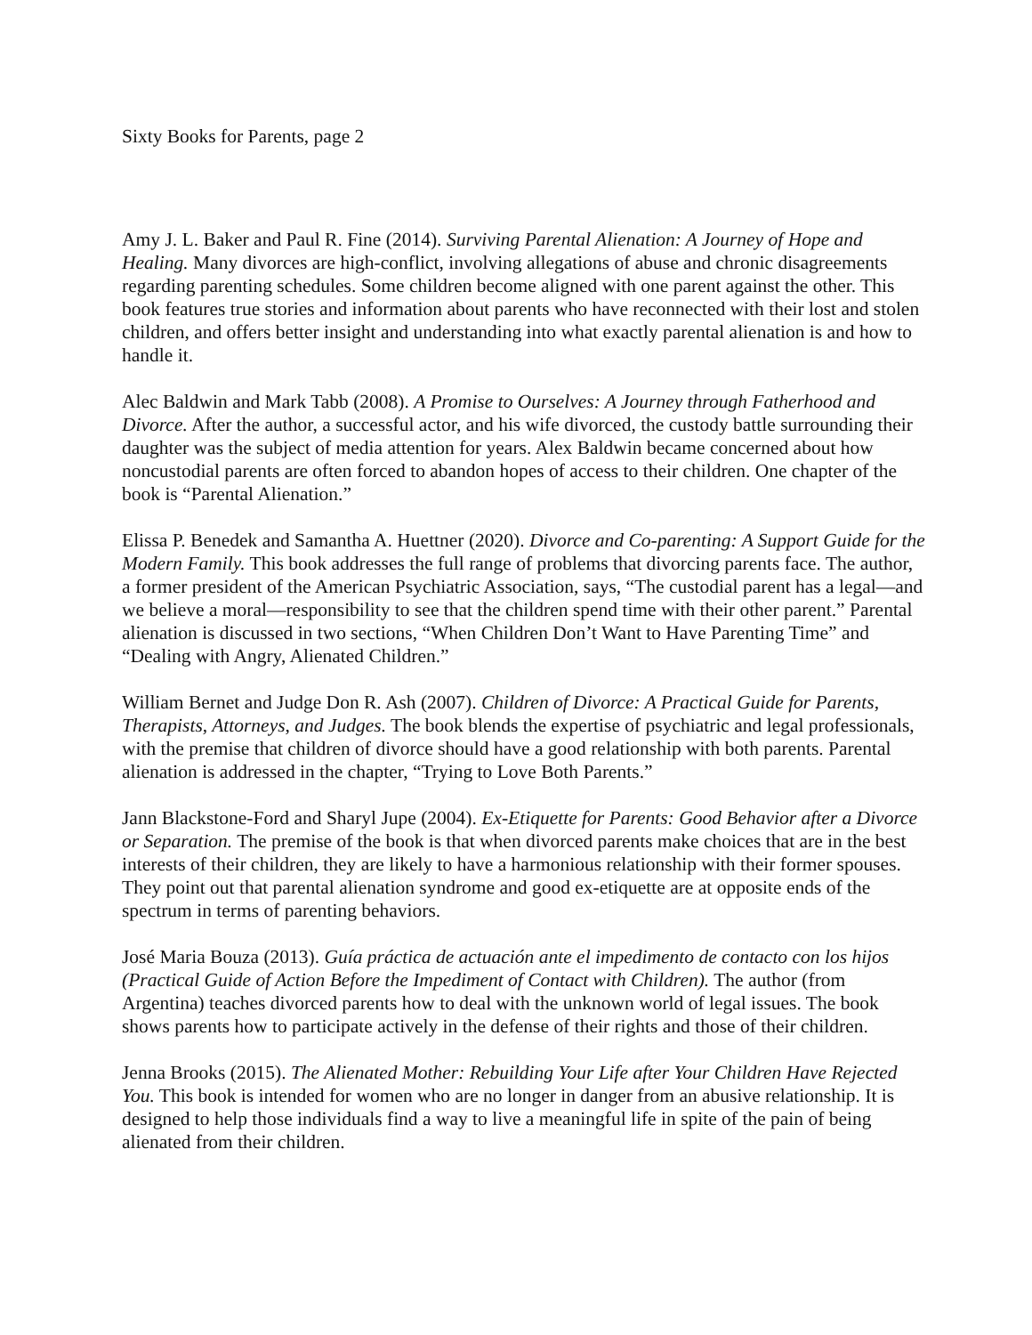Sixty Books for Parents, page 2
Amy J. L. Baker and Paul R. Fine (2014). Surviving Parental Alienation: A Journey of Hope and Healing. Many divorces are high-conflict, involving allegations of abuse and chronic disagreements regarding parenting schedules. Some children become aligned with one parent against the other. This book features true stories and information about parents who have reconnected with their lost and stolen children, and offers better insight and understanding into what exactly parental alienation is and how to handle it.
Alec Baldwin and Mark Tabb (2008). A Promise to Ourselves: A Journey through Fatherhood and Divorce. After the author, a successful actor, and his wife divorced, the custody battle surrounding their daughter was the subject of media attention for years. Alex Baldwin became concerned about how noncustodial parents are often forced to abandon hopes of access to their children. One chapter of the book is “Parental Alienation.”
Elissa P. Benedek and Samantha A. Huettner (2020). Divorce and Co-parenting: A Support Guide for the Modern Family. This book addresses the full range of problems that divorcing parents face. The author, a former president of the American Psychiatric Association, says, “The custodial parent has a legal—and we believe a moral—responsibility to see that the children spend time with their other parent.” Parental alienation is discussed in two sections, “When Children Don’t Want to Have Parenting Time” and “Dealing with Angry, Alienated Children.”
William Bernet and Judge Don R. Ash (2007). Children of Divorce: A Practical Guide for Parents, Therapists, Attorneys, and Judges. The book blends the expertise of psychiatric and legal professionals, with the premise that children of divorce should have a good relationship with both parents. Parental alienation is addressed in the chapter, “Trying to Love Both Parents.”
Jann Blackstone-Ford and Sharyl Jupe (2004). Ex-Etiquette for Parents: Good Behavior after a Divorce or Separation. The premise of the book is that when divorced parents make choices that are in the best interests of their children, they are likely to have a harmonious relationship with their former spouses. They point out that parental alienation syndrome and good ex-etiquette are at opposite ends of the spectrum in terms of parenting behaviors.
José Maria Bouza (2013). Guía práctica de actuación ante el impedimento de contacto con los hijos (Practical Guide of Action Before the Impediment of Contact with Children). The author (from Argentina) teaches divorced parents how to deal with the unknown world of legal issues. The book shows parents how to participate actively in the defense of their rights and those of their children.
Jenna Brooks (2015). The Alienated Mother: Rebuilding Your Life after Your Children Have Rejected You. This book is intended for women who are no longer in danger from an abusive relationship. It is designed to help those individuals find a way to live a meaningful life in spite of the pain of being alienated from their children.